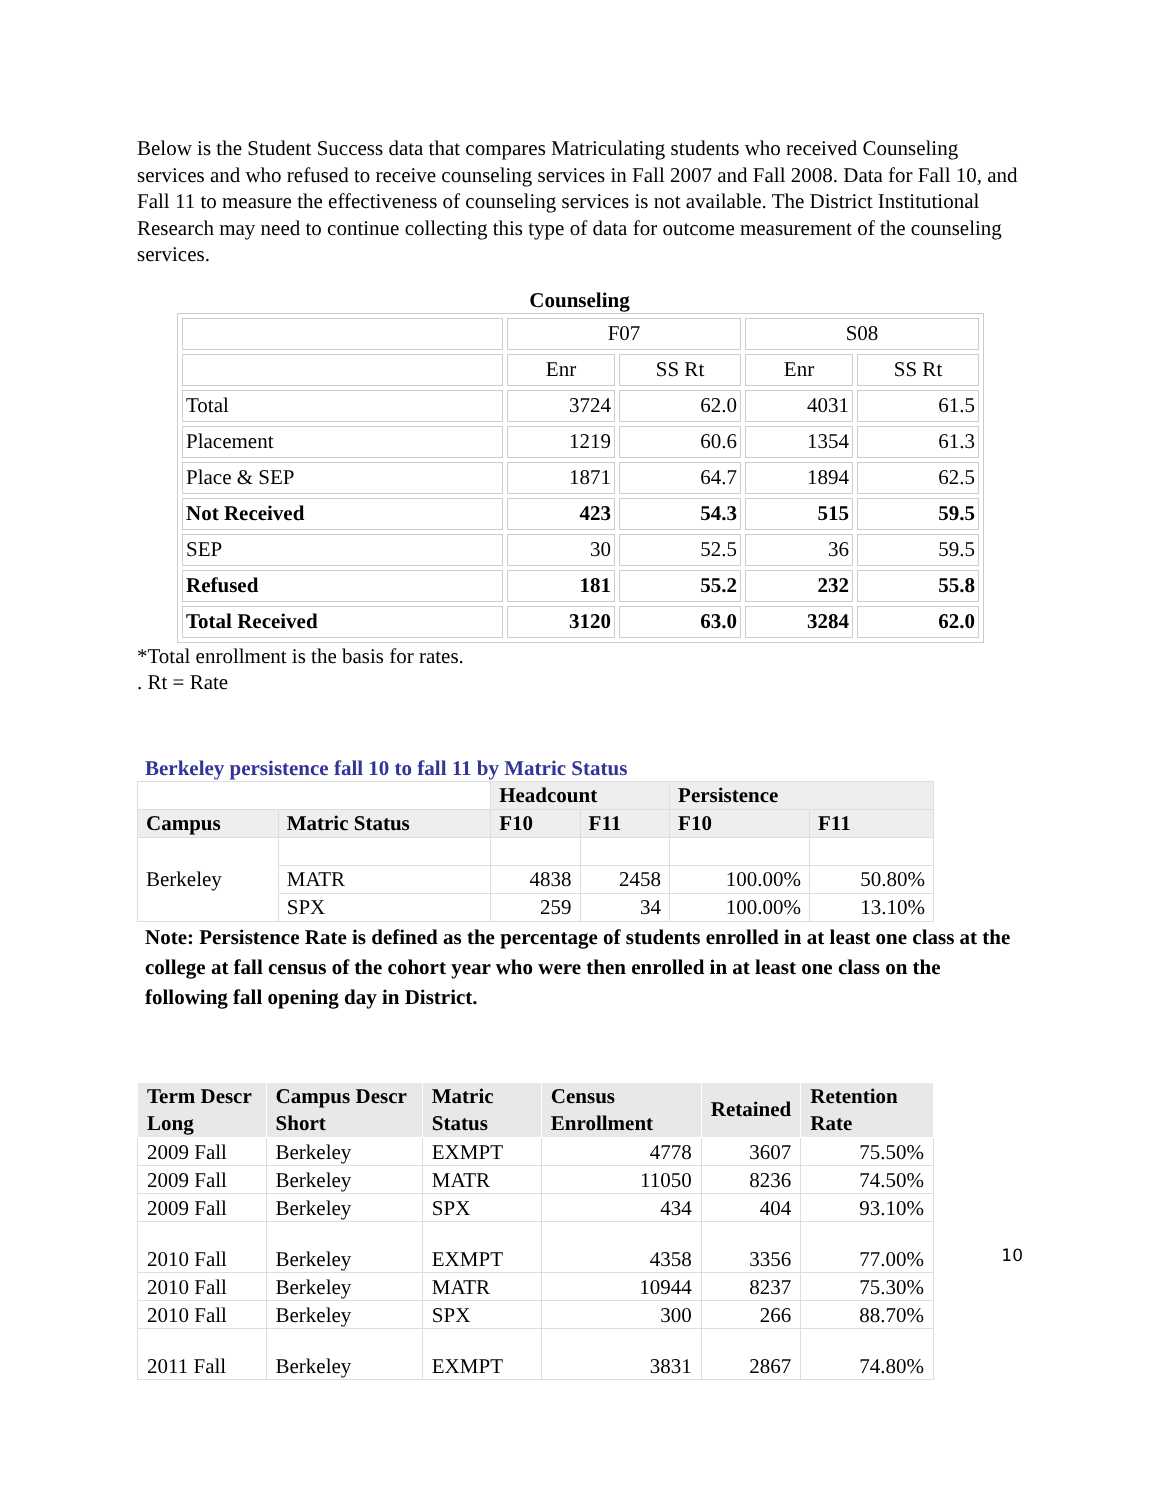Below is the Student Success data that compares Matriculating students who received Counseling services and who refused to receive counseling services in Fall 2007 and Fall 2008. Data for Fall 10, and Fall 11 to measure the effectiveness of counseling services is not available. The District Institutional Research may need to continue collecting this type of data for outcome measurement of the counseling services.
Counseling
| | F07 | | S08 | |
| | Enr | SS Rt | Enr | SS Rt |
| Total | 3724 | 62.0 | 4031 | 61.5 |
| Placement | 1219 | 60.6 | 1354 | 61.3 |
| Place & SEP | 1871 | 64.7 | 1894 | 62.5 |
| Not Received | 423 | 54.3 | 515 | 59.5 |
| SEP | 30 | 52.5 | 36 | 59.5 |
| Refused | 181 | 55.2 | 232 | 55.8 |
| Total Received | 3120 | 63.0 | 3284 | 62.0 |
*Total enrollment is the basis for rates.
. Rt = Rate
Berkeley persistence fall 10 to fall 11 by Matric Status
| | | Headcount | | Persistence | |
| --- | --- | --- | --- | --- | --- |
| Campus | Matric Status | F10 | F11 | F10 | F11 |
| Berkeley | | | | | |
| | MATR | 4838 | 2458 | 100.00% | 50.80% |
| | SPX | 259 | 34 | 100.00% | 13.10% |
Note: Persistence Rate is defined as the percentage of students enrolled in at least one class at the college at fall census of the cohort year who were then enrolled in at least one class on the following fall opening day in District.
| Term Descr Long | Campus Descr Short | Matric Status | Census Enrollment | Retained | Retention Rate |
| --- | --- | --- | --- | --- | --- |
| 2009 Fall | Berkeley | EXMPT | 4778 | 3607 | 75.50% |
| 2009 Fall | Berkeley | MATR | 11050 | 8236 | 74.50% |
| 2009 Fall | Berkeley | SPX | 434 | 404 | 93.10% |
| 2010 Fall | Berkeley | EXMPT | 4358 | 3356 | 77.00% |
| 2010 Fall | Berkeley | MATR | 10944 | 8237 | 75.30% |
| 2010 Fall | Berkeley | SPX | 300 | 266 | 88.70% |
| 2011 Fall | Berkeley | EXMPT | 3831 | 2867 | 74.80% |
10